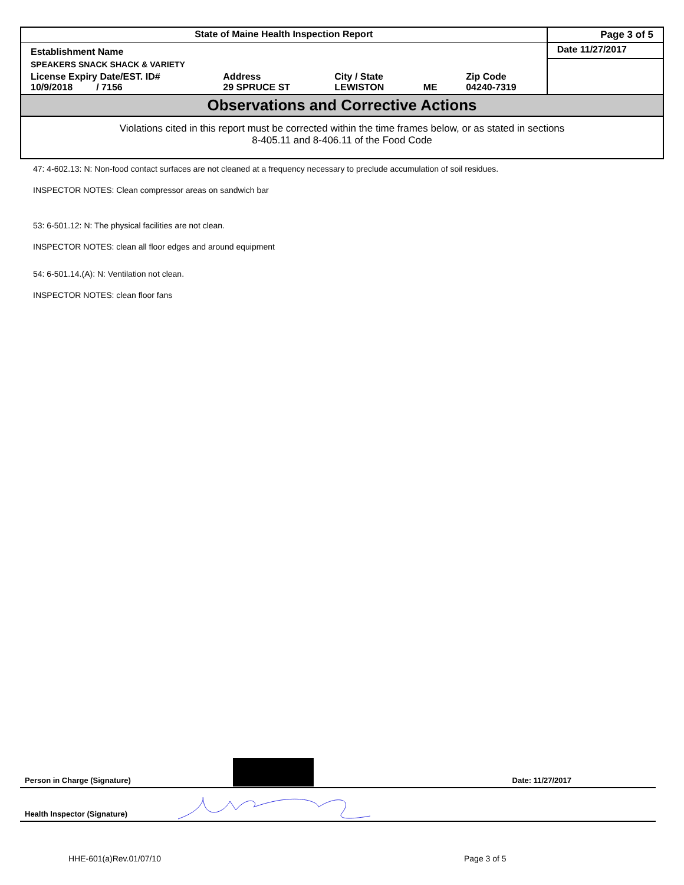| State of Maine Health Inspection Report | | | | | Page 3 of 5 |
| Establishment Name | | | | | Date 11/27/2017 |
| SPEAKERS SNACK SHACK & VARIETY | | | | | |
| License Expiry Date/EST. ID# 10/9/2018 / 7156 | Address 29 SPRUCE ST | City / State LEWISTON | ME | Zip Code 04240-7319 | |
Observations and Corrective Actions
Violations cited in this report must be corrected within the time frames below, or as stated in sections
8-405.11 and 8-406.11 of the Food Code
47: 4-602.13: N: Non-food contact surfaces are not cleaned at a frequency necessary to preclude accumulation of soil residues.
INSPECTOR NOTES: Clean compressor areas on sandwich bar
53: 6-501.12: N: The physical facilities are not clean.
INSPECTOR NOTES: clean all floor edges and around equipment
54: 6-501.14.(A): N: Ventilation not clean.
INSPECTOR NOTES: clean floor fans
Person in Charge (Signature) Date: 11/27/2017
Health Inspector (Signature)
HHE-601(a)Rev.01/07/10 Page 3 of 5